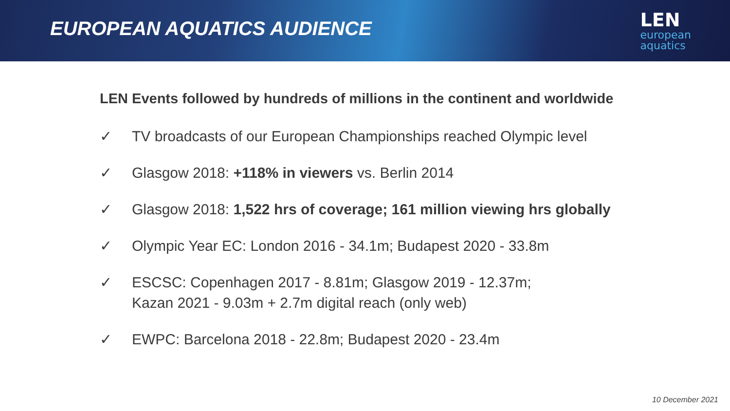EUROPEAN AQUATICS AUDIENCE
LEN
european
aquatics
LEN Events followed by hundreds of millions in the continent and worldwide
✓ TV broadcasts of our European Championships reached Olympic level
✓ Glasgow 2018: +118% in viewers vs. Berlin 2014
✓ Glasgow 2018: 1,522 hrs of coverage; 161 million viewing hrs globally
✓ Olympic Year EC: London 2016 - 34.1m; Budapest 2020 - 33.8m
✓ ESCSC: Copenhagen 2017 - 8.81m; Glasgow 2019 - 12.37m;
Kazan 2021 - 9.03m + 2.7m digital reach (only web)
✓ EWPC: Barcelona 2018 - 22.8m; Budapest 2020 - 23.4m
10 December 2021